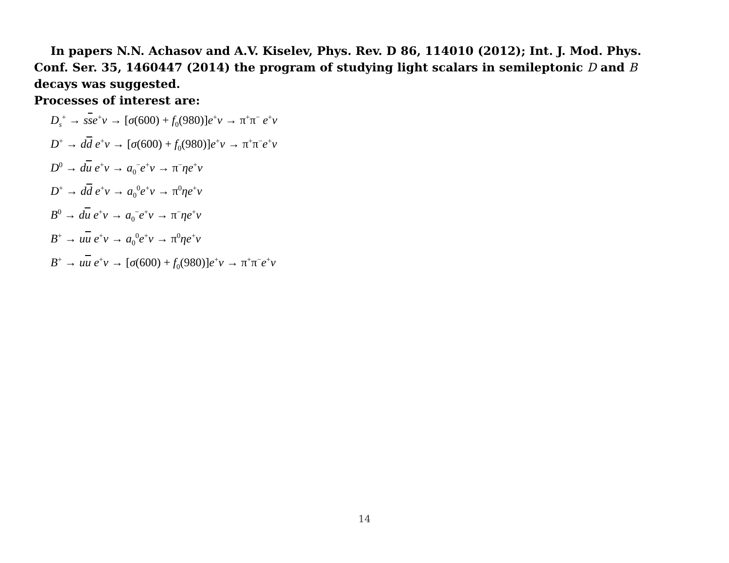In papers N.N. Achasov and A.V. Kiselev, Phys. Rev. D 86, 114010 (2012); Int. J. Mod. Phys. Conf. Ser. 35, 1460447 (2014) the program of studying light scalars in semileptonic D and B decays was suggested.
Processes of interest are:
D<sub>s</sub><sup>+</sup> → sse<sup>+</sup>ν → [σ(600) + f<sub>0</sub>(980)]e<sup>+</sup>ν → π<sup>+</sup>π<sup>−</sup> e<sup>+</sup>ν
D<sup>+</sup> → dd e<sup>+</sup>ν → [σ(600) + f<sub>0</sub>(980)]e<sup>+</sup>ν → π<sup>+</sup>π<sup>−</sup>e<sup>+</sup>ν
D<sup>0</sup> → du e<sup>+</sup>ν → a<sub>0</sub><sup>−</sup>e<sup>+</sup>ν → π<sup>−</sup>ηe<sup>+</sup>ν
D<sup>+</sup> → dd e<sup>+</sup>ν → a<sub>0</sub><sup>0</sup>e<sup>+</sup>ν → π<sup>0</sup>ηe<sup>+</sup>ν
B<sup>0</sup> → du e<sup>+</sup>ν → a<sub>0</sub><sup>−</sup>e<sup>+</sup>ν → π<sup>−</sup>ηe<sup>+</sup>ν
B<sup>+</sup> → uu e<sup>+</sup>ν → a<sub>0</sub><sup>0</sup>e<sup>+</sup>ν → π<sup>0</sup>ηe<sup>+</sup>ν
B<sup>+</sup> → uu e<sup>+</sup>ν → [σ(600) + f<sub>0</sub>(980)]e<sup>+</sup>ν → π<sup>+</sup>π<sup>−</sup>e<sup>+</sup>ν
14